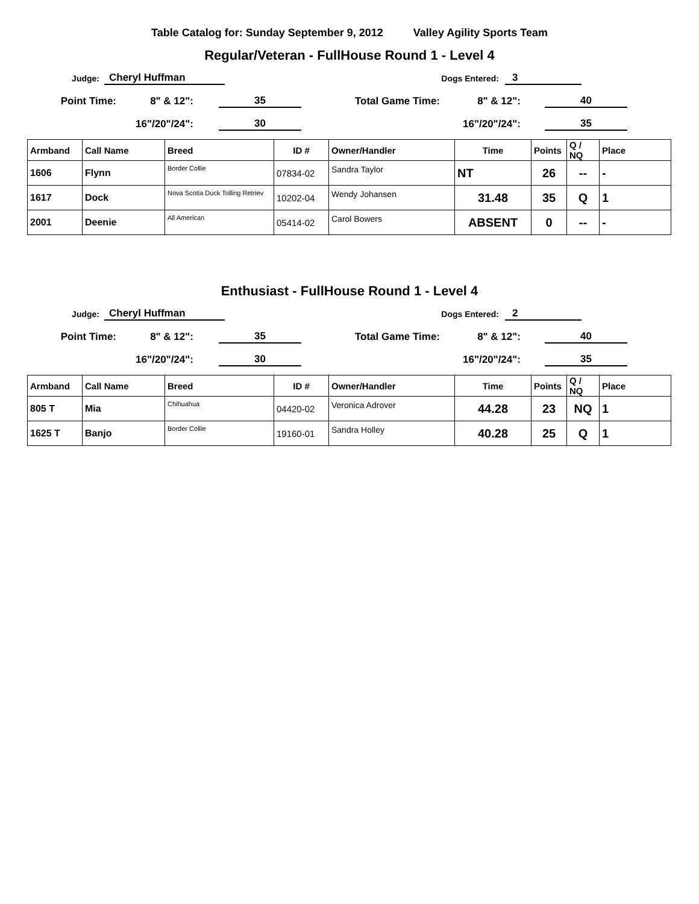Table Catalog for: Sunday September 9, 2012 Valley Agility Sports Team
Regular/Veteran - FullHouse Round 1 - Level 4
Judge: Cheryl Huffman Dogs Entered: 3
Point Time: 8" & 12": 35 Total Game Time: 8" & 12": 40
16"/20"/24": 30 16"/20"/24": 35
| Armband | Call Name | Breed | ID # | Owner/Handler | Time | Points | Q / NQ | Place |
| --- | --- | --- | --- | --- | --- | --- | --- | --- |
| 1606 | Flynn | Border Collie | 07834-02 | Sandra Taylor | NT | 26 | -- | - |
| 1617 | Dock | Nova Scotia Duck Tolling Retriev | 10202-04 | Wendy Johansen | 31.48 | 35 | Q | 1 |
| 2001 | Deenie | All American | 05414-02 | Carol Bowers | ABSENT | 0 | -- | - |
Enthusiast - FullHouse Round 1 - Level 4
Judge: Cheryl Huffman Dogs Entered: 2
Point Time: 8" & 12": 35 Total Game Time: 8" & 12": 40
16"/20"/24": 30 16"/20"/24": 35
| Armband | Call Name | Breed | ID # | Owner/Handler | Time | Points | Q / NQ | Place |
| --- | --- | --- | --- | --- | --- | --- | --- | --- |
| 805 T | Mia | Chihuahua | 04420-02 | Veronica Adrover | 44.28 | 23 | NQ | 1 |
| 1625 T | Banjo | Border Collie | 19160-01 | Sandra Holley | 40.28 | 25 | Q | 1 |